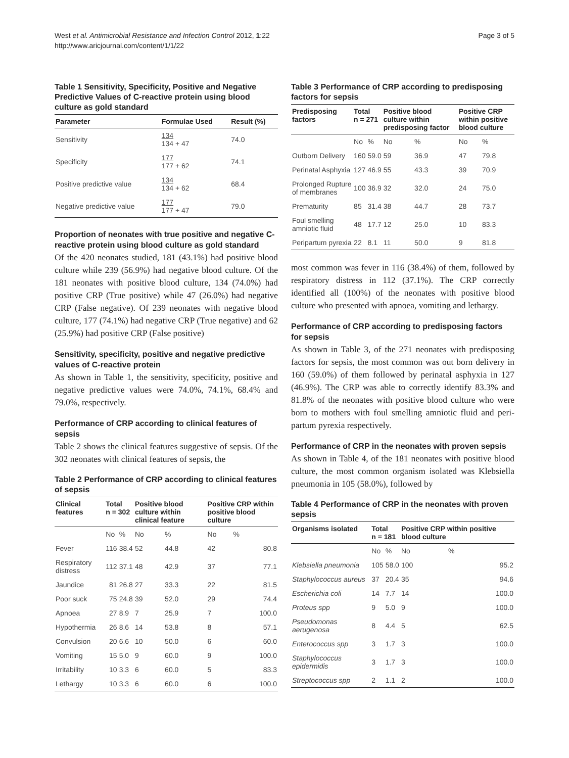West et al. Antimicrobial Resistance and Infection Control 2012, 1:22
http://www.aricjournal.com/content/1/1/22
Page 3 of 5
Table 1 Sensitivity, Specificity, Positive and Negative Predictive Values of C-reactive protein using blood culture as gold standard
| Parameter | Formulae Used | Result (%) |
| --- | --- | --- |
| Sensitivity | 134 134 + 47 | 74.0 |
| Specificity | 177 177 + 62 | 74.1 |
| Positive predictive value | 134 134 + 62 | 68.4 |
| Negative predictive value | 177 177 + 47 | 79.0 |
Proportion of neonates with true positive and negative C-reactive protein using blood culture as gold standard
Of the 420 neonates studied, 181 (43.1%) had positive blood culture while 239 (56.9%) had negative blood culture. Of the 181 neonates with positive blood culture, 134 (74.0%) had positive CRP (True positive) while 47 (26.0%) had negative CRP (False negative). Of 239 neonates with negative blood culture, 177 (74.1%) had negative CRP (True negative) and 62 (25.9%) had positive CRP (False positive)
Sensitivity, specificity, positive and negative predictive values of C-reactive protein
As shown in Table 1, the sensitivity, specificity, positive and negative predictive values were 74.0%, 74.1%, 68.4% and 79.0%, respectively.
Performance of CRP according to clinical features of sepsis
Table 2 shows the clinical features suggestive of sepsis. Of the 302 neonates with clinical features of sepsis, the
Table 2 Performance of CRP according to clinical features of sepsis
| Clinical features | Total n = 302 | | Positive blood culture within clinical feature | | Positive CRP within positive blood culture | |
| --- | --- | --- | --- | --- | --- | --- |
| | No | % | No | % | No | % |
| Fever | 116 | 38.4 | 52 | 44.8 | 42 | 80.8 |
| Respiratory distress | 112 | 37.1 | 48 | 42.9 | 37 | 77.1 |
| Jaundice | 81 | 26.8 | 27 | 33.3 | 22 | 81.5 |
| Poor suck | 75 | 24.8 | 39 | 52.0 | 29 | 74.4 |
| Apnoea | 27 | 8.9 | 7 | 25.9 | 7 | 100.0 |
| Hypothermia | 26 | 8.6 | 14 | 53.8 | 8 | 57.1 |
| Convulsion | 20 | 6.6 | 10 | 50.0 | 6 | 60.0 |
| Vomiting | 15 | 5.0 | 9 | 60.0 | 9 | 100.0 |
| Irritability | 10 | 3.3 | 6 | 60.0 | 5 | 83.3 |
| Lethargy | 10 | 3.3 | 6 | 60.0 | 6 | 100.0 |
Table 3 Performance of CRP according to predisposing factors for sepsis
| Predisposing factors | Total n = 271 | | Positive blood culture within predisposing factor | | Positive CRP within positive blood culture | |
| --- | --- | --- | --- | --- | --- | --- |
| | No | % | No | % | No | % |
| Outborn Delivery | 160 | 59.0 | 59 | 36.9 | 47 | 79.8 |
| Perinatal Asphyxia | 127 | 46.9 | 55 | 43.3 | 39 | 70.9 |
| Prolonged Rupture of membranes | 100 | 36.9 | 32 | 32.0 | 24 | 75.0 |
| Prematurity | 85 | 31.4 | 38 | 44.7 | 28 | 73.7 |
| Foul smelling amniotic fluid | 48 | 17.7 | 12 | 25.0 | 10 | 83.3 |
| Peripartum pyrexia | 22 | 8.1 | 11 | 50.0 | 9 | 81.8 |
most common was fever in 116 (38.4%) of them, followed by respiratory distress in 112 (37.1%). The CRP correctly identified all (100%) of the neonates with positive blood culture who presented with apnoea, vomiting and lethargy.
Performance of CRP according to predisposing factors for sepsis
As shown in Table 3, of the 271 neonates with predisposing factors for sepsis, the most common was out born delivery in 160 (59.0%) of them followed by perinatal asphyxia in 127 (46.9%). The CRP was able to correctly identify 83.3% and 81.8% of the neonates with positive blood culture who were born to mothers with foul smelling amniotic fluid and peri-partum pyrexia respectively.
Performance of CRP in the neonates with proven sepsis
As shown in Table 4, of the 181 neonates with positive blood culture, the most common organism isolated was Klebsiella pneumonia in 105 (58.0%), followed by
Table 4 Performance of CRP in the neonates with proven sepsis
| Organisms isolated | Total n = 181 | | Positive CRP within positive blood culture | |
| --- | --- | --- | --- | --- |
| | No | % | No | % |
| Klebsiella pneumonia | 105 | 58.0 | 100 | 95.2 |
| Staphylococcus aureus | 37 | 20.4 | 35 | 94.6 |
| Escherichia coli | 14 | 7.7 | 14 | 100.0 |
| Proteus spp | 9 | 5.0 | 9 | 100.0 |
| Pseudomonas aerugenosa | 8 | 4.4 | 5 | 62.5 |
| Enterococcus spp | 3 | 1.7 | 3 | 100.0 |
| Staphylococcus epidermidis | 3 | 1.7 | 3 | 100.0 |
| Streptococcus spp | 2 | 1.1 | 2 | 100.0 |